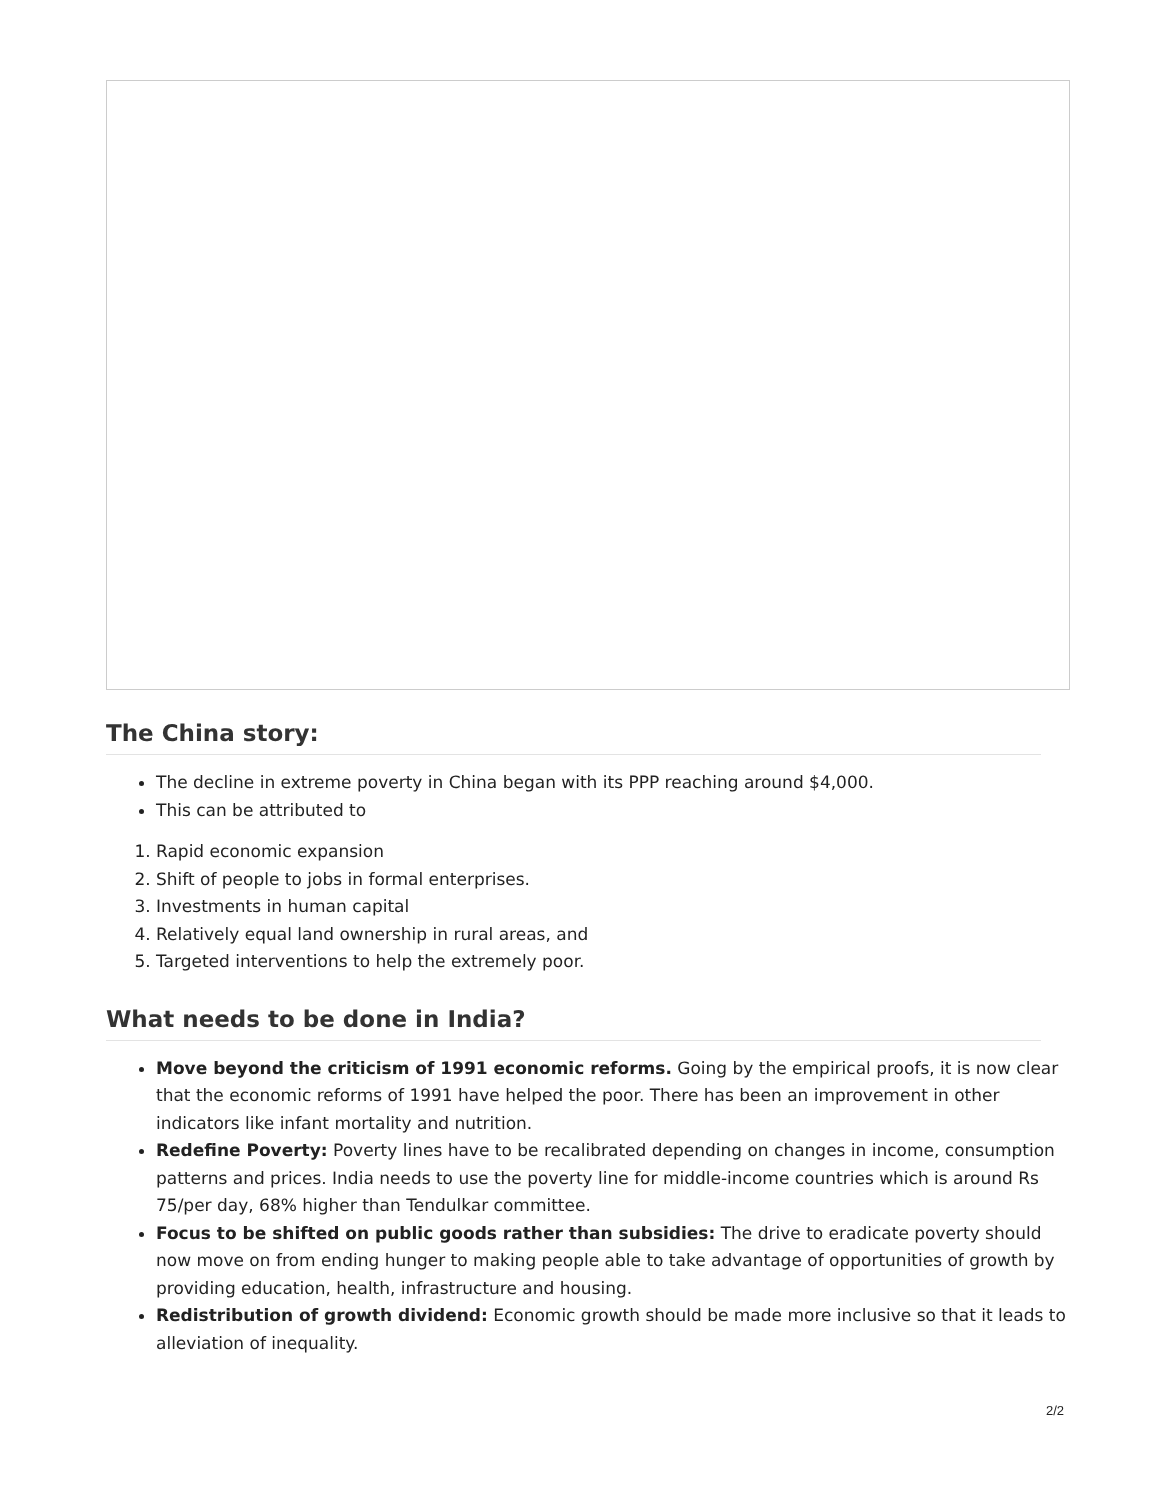The China story:
The decline in extreme poverty in China began with its PPP reaching around $4,000.
This can be attributed to
1. Rapid economic expansion
2. Shift of people to jobs in formal enterprises.
3. Investments in human capital
4. Relatively equal land ownership in rural areas, and
5. Targeted interventions to help the extremely poor.
What needs to be done in India?
Move beyond the criticism of 1991 economic reforms. Going by the empirical proofs, it is now clear that the economic reforms of 1991 have helped the poor. There has been an improvement in other indicators like infant mortality and nutrition.
Redefine Poverty: Poverty lines have to be recalibrated depending on changes in income, consumption patterns and prices. India needs to use the poverty line for middle-income countries which is around Rs 75/per day, 68% higher than Tendulkar committee.
Focus to be shifted on public goods rather than subsidies: The drive to eradicate poverty should now move on from ending hunger to making people able to take advantage of opportunities of growth by providing education, health, infrastructure and housing.
Redistribution of growth dividend: Economic growth should be made more inclusive so that it leads to alleviation of inequality.
2/2